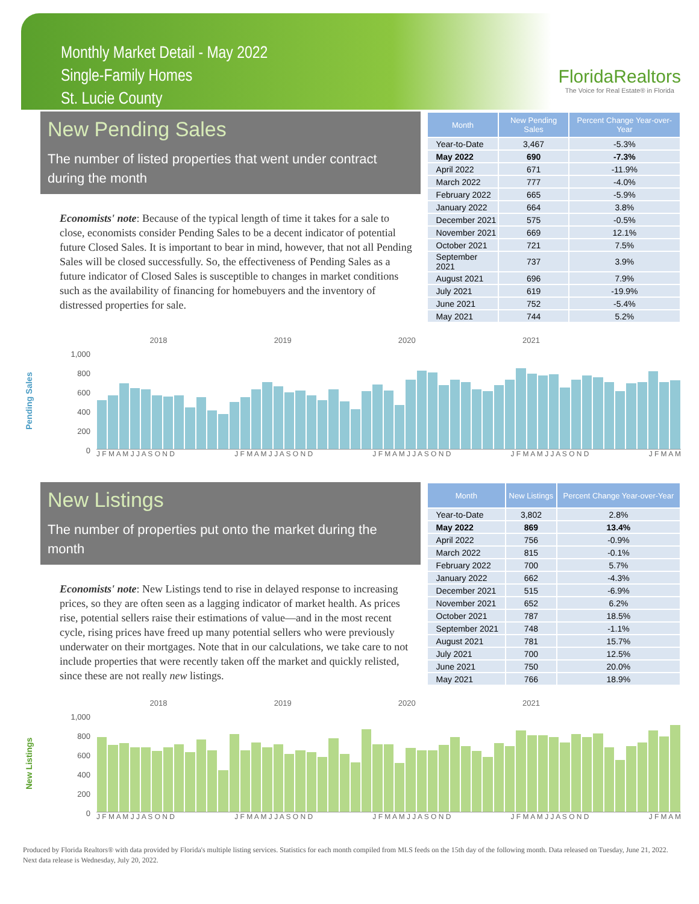Monthly Market Detail - May 2022
Single-Family Homes
St. Lucie County
FloridaRealtors
The Voice for Real Estate® in Florida
New Pending Sales
The number of listed properties that went under contract during the month
Economists' note: Because of the typical length of time it takes for a sale to close, economists consider Pending Sales to be a decent indicator of potential future Closed Sales. It is important to bear in mind, however, that not all Pending Sales will be closed successfully. So, the effectiveness of Pending Sales as a future indicator of Closed Sales is susceptible to changes in market conditions such as the availability of financing for homebuyers and the inventory of distressed properties for sale.
| Month | New Pending Sales | Percent Change Year-over-Year |
| --- | --- | --- |
| Year-to-Date | 3,467 | -5.3% |
| May 2022 | 690 | -7.3% |
| April 2022 | 671 | -11.9% |
| March 2022 | 777 | -4.0% |
| February 2022 | 665 | -5.9% |
| January 2022 | 664 | 3.8% |
| December 2021 | 575 | -0.5% |
| November 2021 | 669 | 12.1% |
| October 2021 | 721 | 7.5% |
| September 2021 | 737 | 3.9% |
| August 2021 | 696 | 7.9% |
| July 2021 | 619 | -19.9% |
| June 2021 | 752 | -5.4% |
| May 2021 | 744 | 5.2% |
Pending Sales
1,000
800
600
400
200
0
2018 2019 2020 2021
J F M A M J J A S O N D J F M A M J J A S O N D J F M A M J J A S O N D J F M A M J J A S O N D J F M A M
New Listings
The number of properties put onto the market during the month
Economists' note: New Listings tend to rise in delayed response to increasing prices, so they are often seen as a lagging indicator of market health. As prices rise, potential sellers raise their estimations of value—and in the most recent cycle, rising prices have freed up many potential sellers who were previously underwater on their mortgages. Note that in our calculations, we take care to not include properties that were recently taken off the market and quickly relisted, since these are not really new listings.
| Month | New Listings | Percent Change Year-over-Year |
| --- | --- | --- |
| Year-to-Date | 3,802 | 2.8% |
| May 2022 | 869 | 13.4% |
| April 2022 | 756 | -0.9% |
| March 2022 | 815 | -0.1% |
| February 2022 | 700 | 5.7% |
| January 2022 | 662 | -4.3% |
| December 2021 | 515 | -6.9% |
| November 2021 | 652 | 6.2% |
| October 2021 | 787 | 18.5% |
| September 2021 | 748 | -1.1% |
| August 2021 | 781 | 15.7% |
| July 2021 | 700 | 12.5% |
| June 2021 | 750 | 20.0% |
| May 2021 | 766 | 18.9% |
New Listings
1,000
800
600
400
200
0
2018 2019 2020 2021
J F M A M J J A S O N D J F M A M J J A S O N D J F M A M J J A S O N D J F M A M J J A S O N D J F M A M
Produced by Florida Realtors® with data provided by Florida's multiple listing services. Statistics for each month compiled from MLS feeds on the 15th day of the following month. Data released on Tuesday, June 21, 2022. Next data release is Wednesday, July 20, 2022.